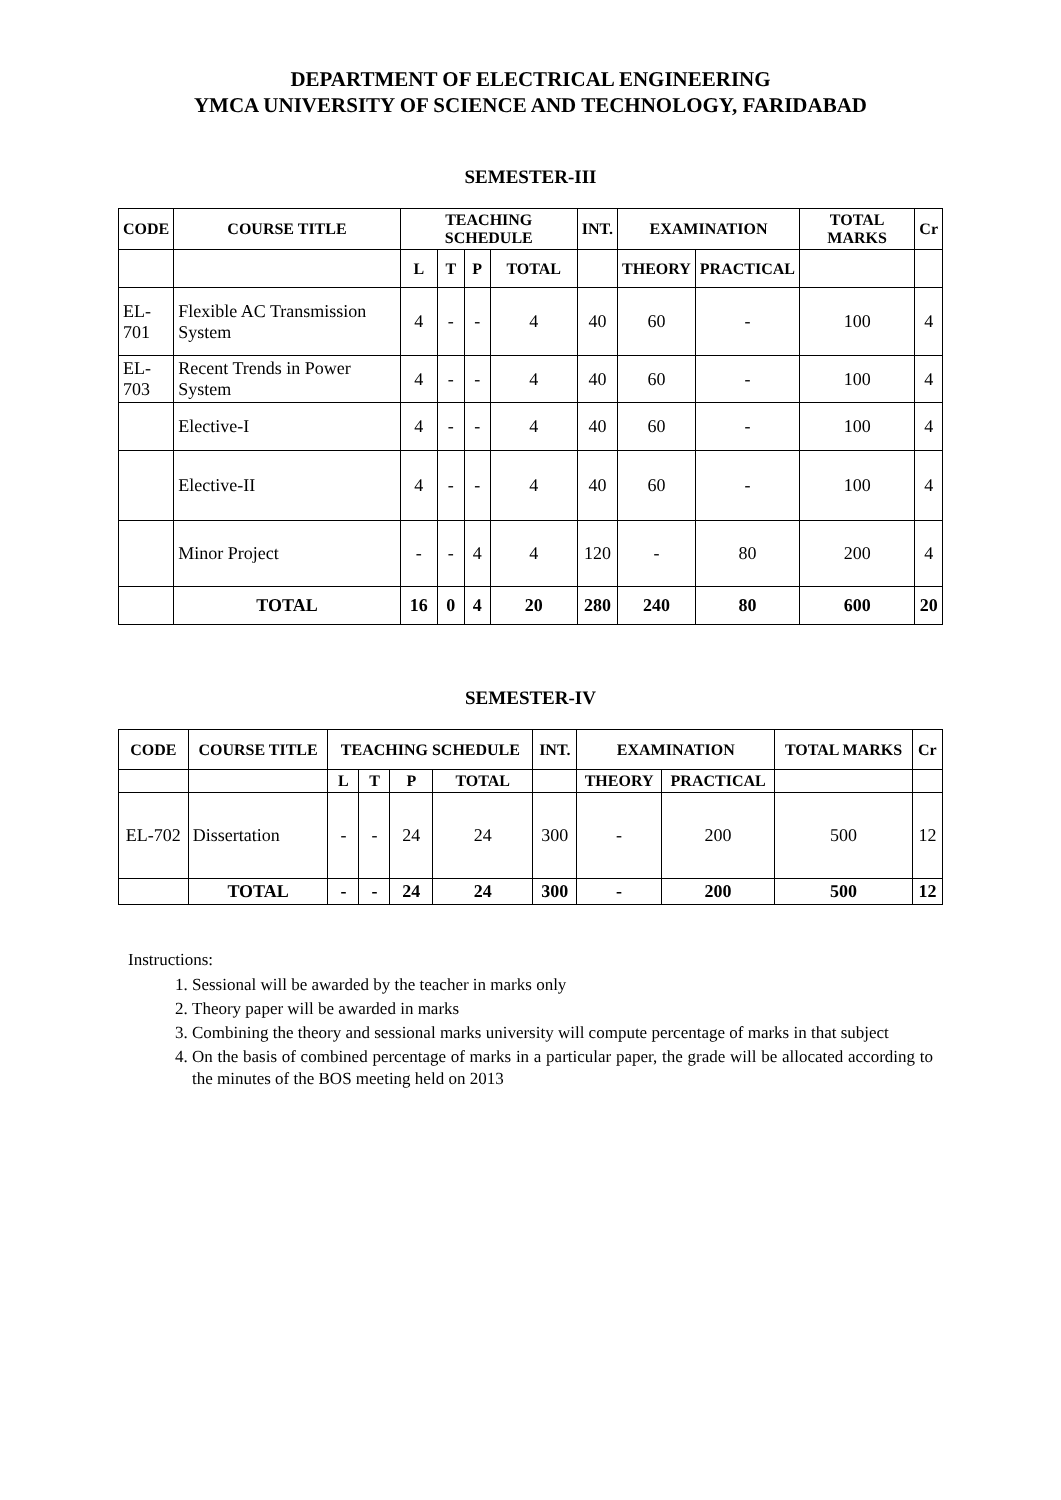DEPARTMENT OF ELECTRICAL ENGINEERING
YMCA UNIVERSITY OF SCIENCE AND TECHNOLOGY, FARIDABAD
SEMESTER-III
| CODE | COURSE TITLE | TEACHING SCHEDULE | | | | INT. | EXAMINATION | | TOTAL MARKS | Cr |
| --- | --- | --- | --- | --- | --- | --- | --- | --- | --- | --- |
| | | L | T | P | TOTAL | | THEORY | PRACTICAL | | |
| EL- 701 | Flexible AC Transmission System | 4 | - | - | 4 | 40 | 60 | - | 100 | 4 |
| EL- 703 | Recent Trends in Power System | 4 | - | - | 4 | 40 | 60 | - | 100 | 4 |
| | Elective-I | 4 | - | - | 4 | 40 | 60 | - | 100 | 4 |
| | Elective-II | 4 | - | - | 4 | 40 | 60 | - | 100 | 4 |
| | Minor Project | - | - | 4 | 4 | 120 | - | 80 | 200 | 4 |
| | TOTAL | 16 | 0 | 4 | 20 | 280 | 240 | 80 | 600 | 20 |
SEMESTER-IV
| CODE | COURSE TITLE | TEACHING SCHEDULE | | | | INT. | EXAMINATION | | TOTAL MARKS | Cr |
| --- | --- | --- | --- | --- | --- | --- | --- | --- | --- | --- |
| | | L | T | P | TOTAL | | THEORY | PRACTICAL | | |
| EL-702 | Dissertation | - | - | 24 | 24 | 300 | - | 200 | 500 | 12 |
| | TOTAL | - | - | 24 | 24 | 300 | - | 200 | 500 | 12 |
Instructions:
1. Sessional will be awarded by the teacher in marks only
2. Theory paper will be awarded in marks
3. Combining the theory and sessional marks university will compute percentage of marks in that subject
4. On the basis of combined percentage of marks in a particular paper, the grade will be allocated according to the minutes of the BOS meeting held on 2013